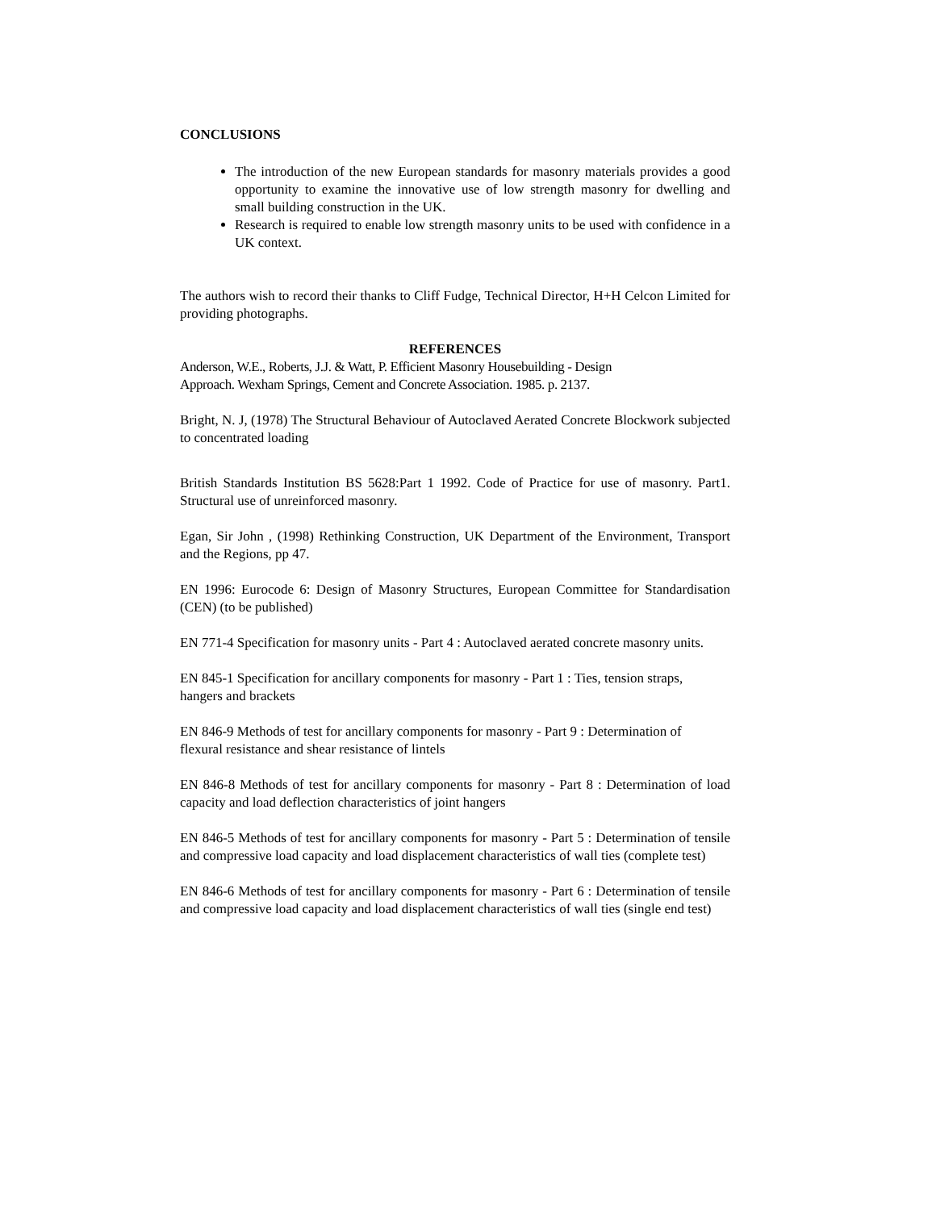CONCLUSIONS
The introduction of the new European standards for masonry materials provides a good opportunity to examine the innovative use of low strength masonry for dwelling and small building construction in the UK.
Research is required to enable low strength masonry units to be used with confidence in a UK context.
The authors wish to record their thanks to Cliff Fudge, Technical Director, H+H Celcon Limited for providing photographs.
REFERENCES
Anderson, W.E., Roberts, J.J. & Watt, P. Efficient Masonry Housebuilding - Design
Approach. Wexham Springs, Cement and Concrete Association. 1985. p. 2137.
Bright, N. J, (1978) The Structural Behaviour of Autoclaved Aerated Concrete Blockwork subjected to concentrated loading
British Standards Institution BS 5628:Part 1 1992. Code of Practice for use of masonry. Part1. Structural use of unreinforced masonry.
Egan, Sir John , (1998) Rethinking Construction, UK Department of the Environment, Transport and the Regions, pp 47.
EN 1996: Eurocode 6: Design of Masonry Structures, European Committee for Standardisation (CEN) (to be published)
EN 771-4 Specification for masonry units - Part 4 : Autoclaved aerated concrete masonry units.
EN 845-1 Specification for ancillary components for masonry - Part 1 : Ties, tension straps,
hangers and brackets
EN 846-9 Methods of test for ancillary components for masonry - Part 9 : Determination of
flexural resistance and shear resistance of lintels
EN 846-8 Methods of test for ancillary components for masonry - Part 8 : Determination of load capacity and load deflection characteristics of joint hangers
EN 846-5 Methods of test for ancillary components for masonry - Part 5 : Determination of tensile and compressive load capacity and load displacement characteristics of wall ties (complete test)
EN 846-6 Methods of test for ancillary components for masonry - Part 6 : Determination of tensile and compressive load capacity and load displacement characteristics of wall ties (single end test)